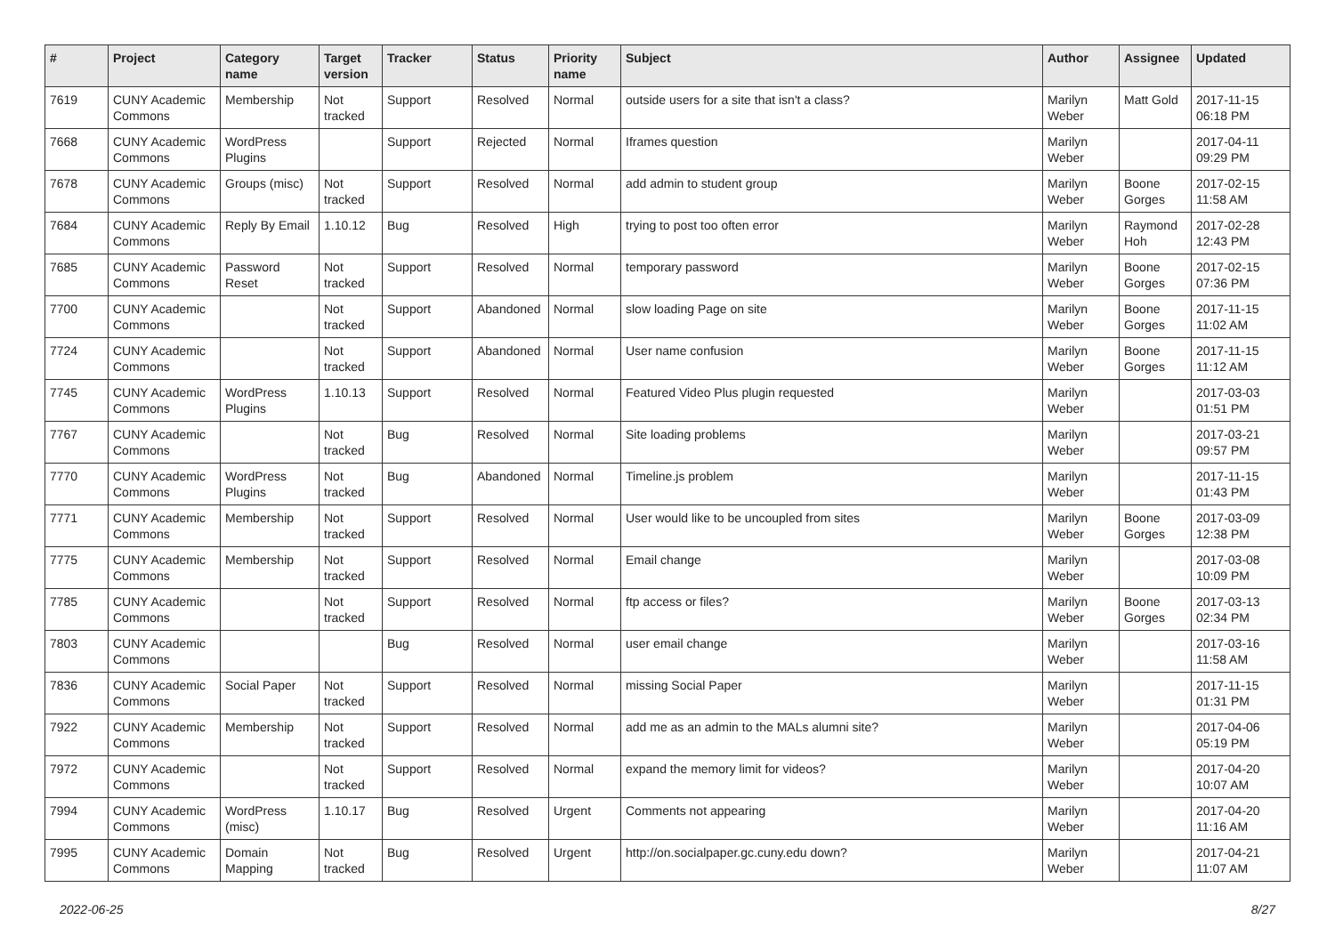| # | Project | Category name | Target version | Tracker | Status | Priority name | Subject | Author | Assignee | Updated |
| --- | --- | --- | --- | --- | --- | --- | --- | --- | --- | --- |
| 7619 | CUNY Academic Commons | Membership | Not tracked | Support | Resolved | Normal | outside users for a site that isn't a class? | Marilyn Weber | Matt Gold | 2017-11-15 06:18 PM |
| 7668 | CUNY Academic Commons | WordPress Plugins | | Support | Rejected | Normal | Iframes question | Marilyn Weber | | 2017-04-11 09:29 PM |
| 7678 | CUNY Academic Commons | Groups (misc) | Not tracked | Support | Resolved | Normal | add admin to student group | Marilyn Weber | Boone Gorges | 2017-02-15 11:58 AM |
| 7684 | CUNY Academic Commons | Reply By Email | 1.10.12 | Bug | Resolved | High | trying to post too often error | Marilyn Weber | Raymond Hoh | 2017-02-28 12:43 PM |
| 7685 | CUNY Academic Commons | Password Reset | Not tracked | Support | Resolved | Normal | temporary password | Marilyn Weber | Boone Gorges | 2017-02-15 07:36 PM |
| 7700 | CUNY Academic Commons | | Not tracked | Support | Abandoned | Normal | slow loading Page on site | Marilyn Weber | Boone Gorges | 2017-11-15 11:02 AM |
| 7724 | CUNY Academic Commons | | Not tracked | Support | Abandoned | Normal | User name confusion | Marilyn Weber | Boone Gorges | 2017-11-15 11:12 AM |
| 7745 | CUNY Academic Commons | WordPress Plugins | 1.10.13 | Support | Resolved | Normal | Featured Video Plus plugin requested | Marilyn Weber | | 2017-03-03 01:51 PM |
| 7767 | CUNY Academic Commons | | Not tracked | Bug | Resolved | Normal | Site loading problems | Marilyn Weber | | 2017-03-21 09:57 PM |
| 7770 | CUNY Academic Commons | WordPress Plugins | Not tracked | Bug | Abandoned | Normal | Timeline.js problem | Marilyn Weber | | 2017-11-15 01:43 PM |
| 7771 | CUNY Academic Commons | Membership | Not tracked | Support | Resolved | Normal | User would like to be uncoupled from sites | Marilyn Weber | Boone Gorges | 2017-03-09 12:38 PM |
| 7775 | CUNY Academic Commons | Membership | Not tracked | Support | Resolved | Normal | Email change | Marilyn Weber | | 2017-03-08 10:09 PM |
| 7785 | CUNY Academic Commons | | Not tracked | Support | Resolved | Normal | ftp access or files? | Marilyn Weber | Boone Gorges | 2017-03-13 02:34 PM |
| 7803 | CUNY Academic Commons | | | Bug | Resolved | Normal | user email change | Marilyn Weber | | 2017-03-16 11:58 AM |
| 7836 | CUNY Academic Commons | Social Paper | Not tracked | Support | Resolved | Normal | missing Social Paper | Marilyn Weber | | 2017-11-15 01:31 PM |
| 7922 | CUNY Academic Commons | Membership | Not tracked | Support | Resolved | Normal | add me as an admin to the MALs alumni site? | Marilyn Weber | | 2017-04-06 05:19 PM |
| 7972 | CUNY Academic Commons | | Not tracked | Support | Resolved | Normal | expand the memory limit for videos? | Marilyn Weber | | 2017-04-20 10:07 AM |
| 7994 | CUNY Academic Commons | WordPress (misc) | 1.10.17 | Bug | Resolved | Urgent | Comments not appearing | Marilyn Weber | | 2017-04-20 11:16 AM |
| 7995 | CUNY Academic Commons | Domain Mapping | Not tracked | Bug | Resolved | Urgent | http://on.socialpaper.gc.cuny.edu down? | Marilyn Weber | | 2017-04-21 11:07 AM |
2022-06-25 8/27